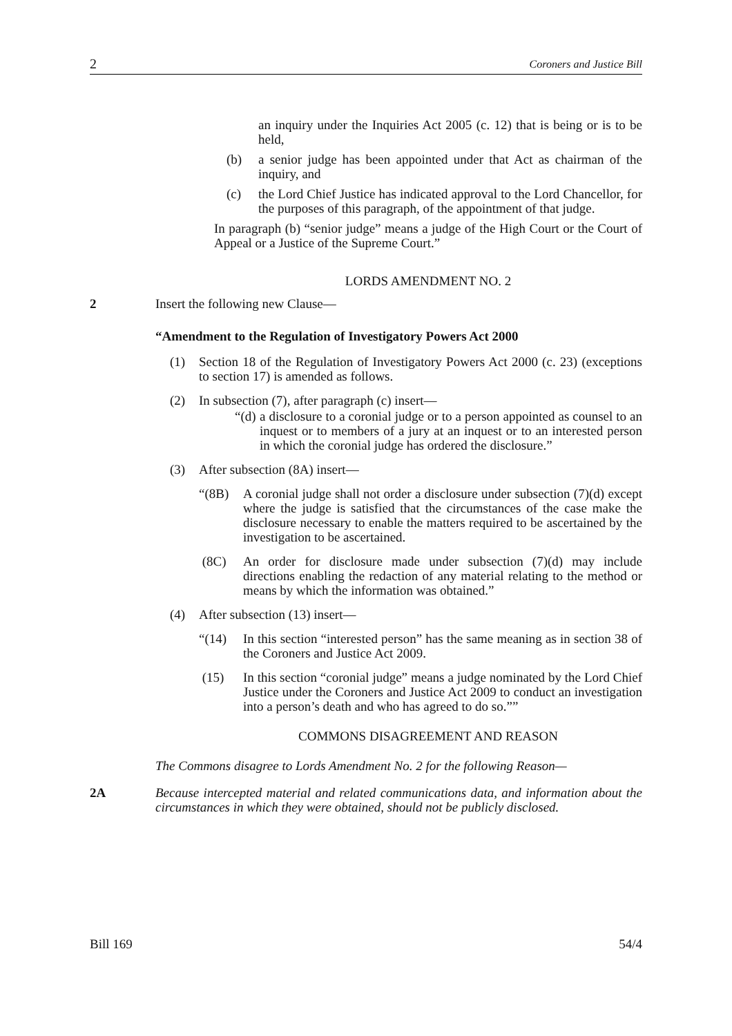2 Coroners and Justice Bill
an inquiry under the Inquiries Act 2005 (c. 12) that is being or is to be held,
(b) a senior judge has been appointed under that Act as chairman of the inquiry, and
(c) the Lord Chief Justice has indicated approval to the Lord Chancellor, for the purposes of this paragraph, of the appointment of that judge.
In paragraph (b) “senior judge” means a judge of the High Court or the Court of Appeal or a Justice of the Supreme Court.”
LORDS AMENDMENT NO. 2
2 Insert the following new Clause—
“Amendment to the Regulation of Investigatory Powers Act 2000
(1) Section 18 of the Regulation of Investigatory Powers Act 2000 (c. 23) (exceptions to section 17) is amended as follows.
(2) In subsection (7), after paragraph (c) insert—
“(d) a disclosure to a coronial judge or to a person appointed as counsel to an inquest or to members of a jury at an inquest or to an interested person in which the coronial judge has ordered the disclosure.”
(3) After subsection (8A) insert—
“(8B) A coronial judge shall not order a disclosure under subsection (7)(d) except where the judge is satisfied that the circumstances of the case make the disclosure necessary to enable the matters required to be ascertained by the investigation to be ascertained.
(8C) An order for disclosure made under subsection (7)(d) may include directions enabling the redaction of any material relating to the method or means by which the information was obtained.”
(4) After subsection (13) insert—
“(14) In this section “interested person” has the same meaning as in section 38 of the Coroners and Justice Act 2009.
(15) In this section “coronial judge” means a judge nominated by the Lord Chief Justice under the Coroners and Justice Act 2009 to conduct an investigation into a person’s death and who has agreed to do so.””
COMMONS DISAGREEMENT AND REASON
The Commons disagree to Lords Amendment No. 2 for the following Reason—
2A Because intercepted material and related communications data, and information about the circumstances in which they were obtained, should not be publicly disclosed.
Bill 169 54/4